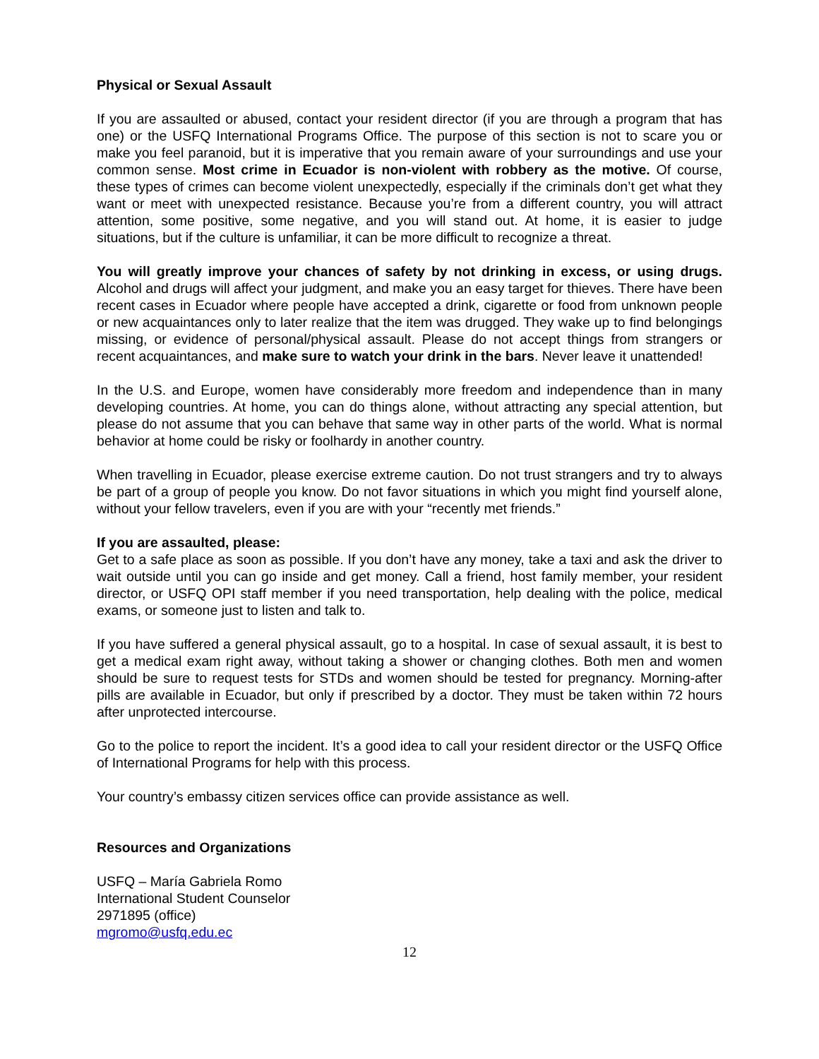Physical or Sexual Assault
If you are assaulted or abused, contact your resident director (if you are through a program that has one) or the USFQ International Programs Office. The purpose of this section is not to scare you or make you feel paranoid, but it is imperative that you remain aware of your surroundings and use your common sense. Most crime in Ecuador is non-violent with robbery as the motive. Of course, these types of crimes can become violent unexpectedly, especially if the criminals don’t get what they want or meet with unexpected resistance. Because you’re from a different country, you will attract attention, some positive, some negative, and you will stand out. At home, it is easier to judge situations, but if the culture is unfamiliar, it can be more difficult to recognize a threat.
You will greatly improve your chances of safety by not drinking in excess, or using drugs. Alcohol and drugs will affect your judgment, and make you an easy target for thieves. There have been recent cases in Ecuador where people have accepted a drink, cigarette or food from unknown people or new acquaintances only to later realize that the item was drugged. They wake up to find belongings missing, or evidence of personal/physical assault. Please do not accept things from strangers or recent acquaintances, and make sure to watch your drink in the bars. Never leave it unattended!
In the U.S. and Europe, women have considerably more freedom and independence than in many developing countries. At home, you can do things alone, without attracting any special attention, but please do not assume that you can behave that same way in other parts of the world. What is normal behavior at home could be risky or foolhardy in another country.
When travelling in Ecuador, please exercise extreme caution. Do not trust strangers and try to always be part of a group of people you know. Do not favor situations in which you might find yourself alone, without your fellow travelers, even if you are with your “recently met friends.”
If you are assaulted, please:
Get to a safe place as soon as possible. If you don’t have any money, take a taxi and ask the driver to wait outside until you can go inside and get money. Call a friend, host family member, your resident director, or USFQ OPI staff member if you need transportation, help dealing with the police, medical exams, or someone just to listen and talk to.
If you have suffered a general physical assault, go to a hospital. In case of sexual assault, it is best to get a medical exam right away, without taking a shower or changing clothes. Both men and women should be sure to request tests for STDs and women should be tested for pregnancy. Morning-after pills are available in Ecuador, but only if prescribed by a doctor. They must be taken within 72 hours after unprotected intercourse.
Go to the police to report the incident. It’s a good idea to call your resident director or the USFQ Office of International Programs for help with this process.
Your country’s embassy citizen services office can provide assistance as well.
Resources and Organizations
USFQ – María Gabriela Romo
International Student Counselor
2971895 (office)
mgromo@usfq.edu.ec
12